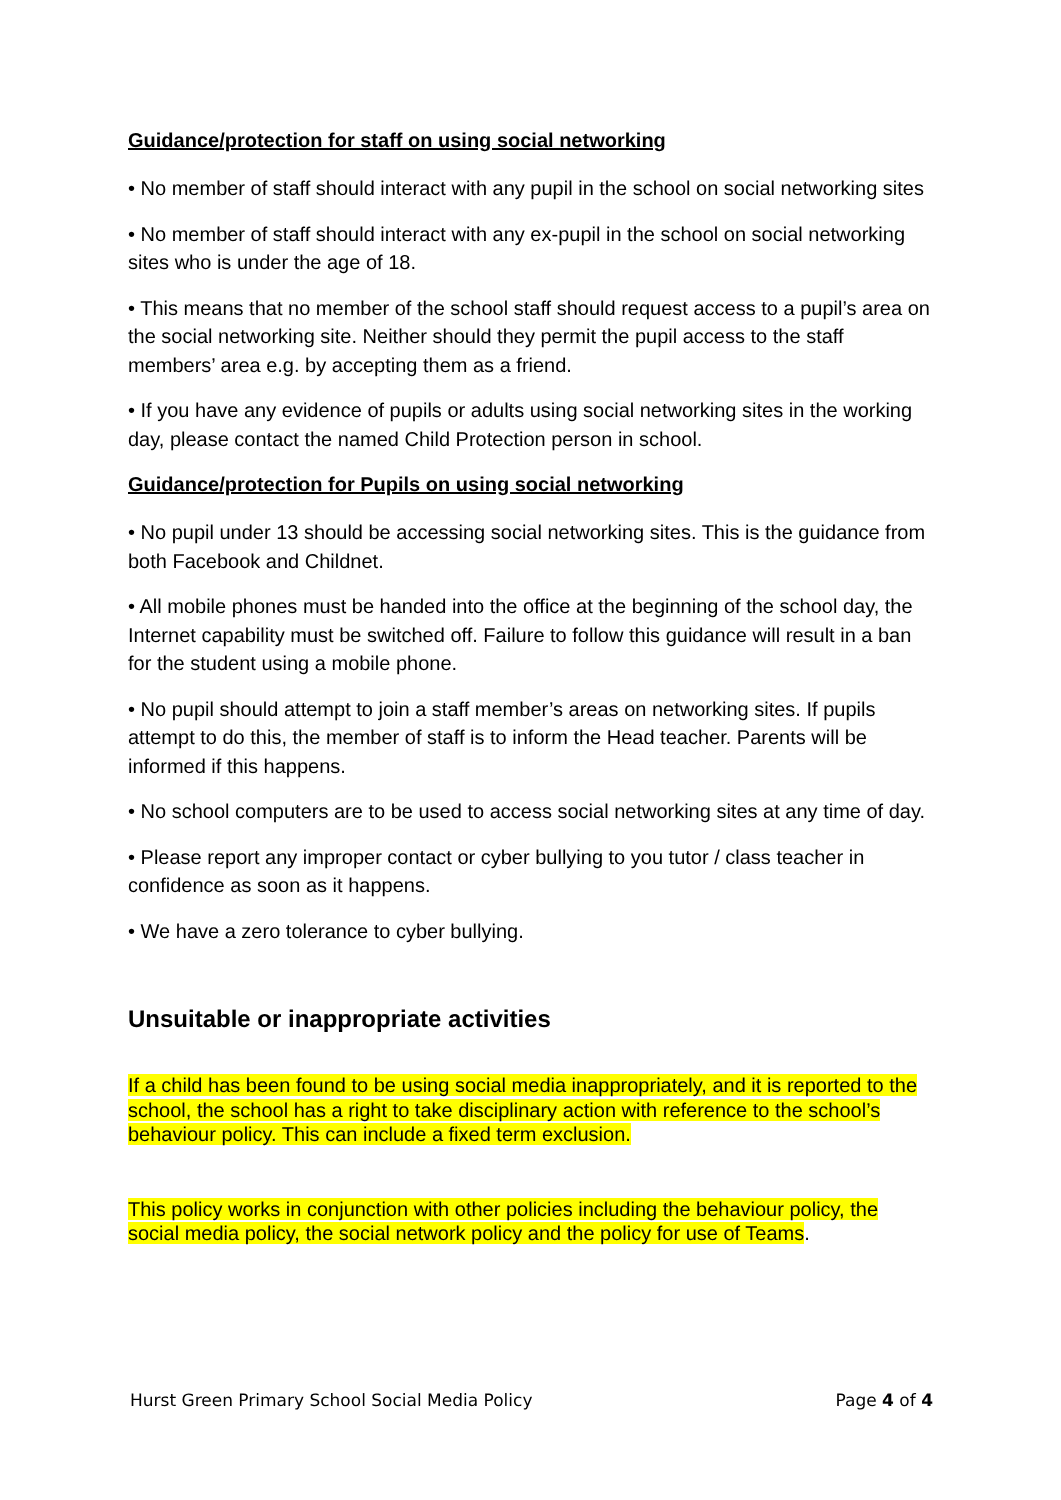Guidance/protection for staff on using social networking
• No member of staff should interact with any pupil in the school on social networking sites
• No member of staff should interact with any ex-pupil in the school on social networking sites who is under the age of 18.
• This means that no member of the school staff should request access to a pupil’s area on the social networking site. Neither should they permit the pupil access to the staff members’ area e.g. by accepting them as a friend.
• If you have any evidence of pupils or adults using social networking sites in the working day, please contact the named Child Protection person in school.
Guidance/protection for Pupils on using social networking
• No pupil under 13 should be accessing social networking sites. This is the guidance from both Facebook and Childnet.
• All mobile phones must be handed into the office at the beginning of the school day, the Internet capability must be switched off. Failure to follow this guidance will result in a ban for the student using a mobile phone.
• No pupil should attempt to join a staff member’s areas on networking sites. If pupils attempt to do this, the member of staff is to inform the Head teacher. Parents will be informed if this happens.
• No school computers are to be used to access social networking sites at any time of day.
• Please report any improper contact or cyber bullying to you tutor / class teacher in confidence as soon as it happens.
• We have a zero tolerance to cyber bullying.
Unsuitable or inappropriate activities
If a child has been found to be using social media inappropriately, and it is reported to the school, the school has a right to take disciplinary action with reference to the school’s behaviour policy. This can include a fixed term exclusion.
This policy works in conjunction with other policies including the behaviour policy, the social media policy, the social network policy and the policy for use of Teams.
Hurst Green Primary School Social Media Policy Page 4 of 4